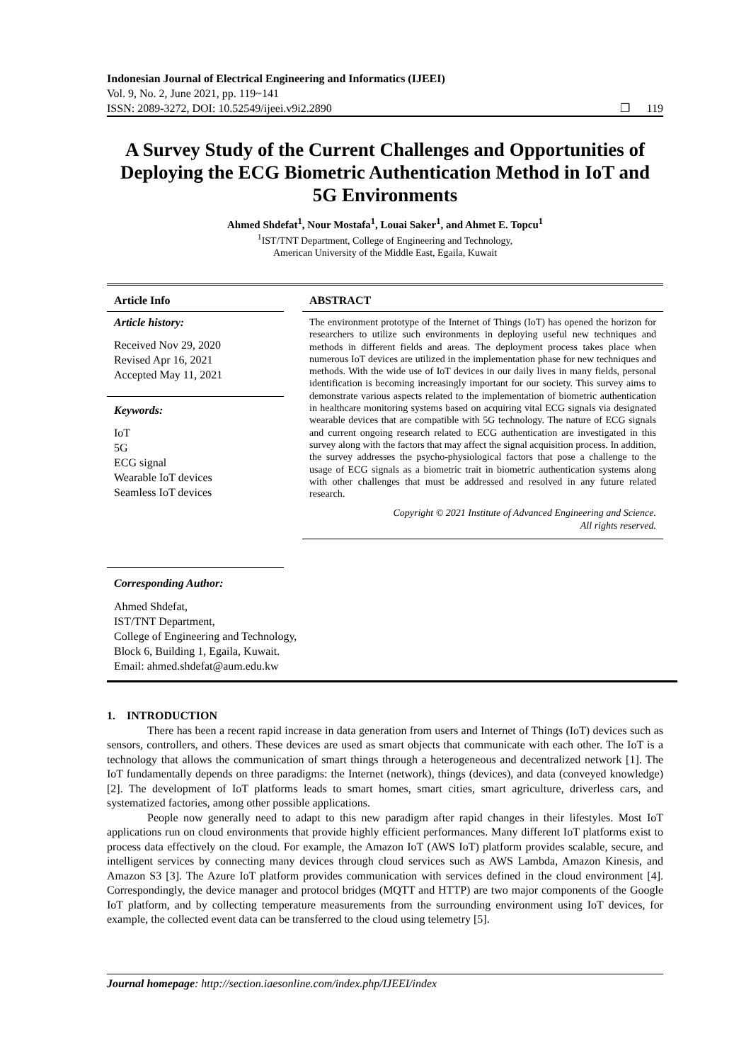Indonesian Journal of Electrical Engineering and Informatics (IJEEI)
Vol. 9, No. 2, June 2021, pp. 119~141
ISSN: 2089-3272, DOI: 10.52549/ijeei.v9i2.2890 ❐ 119
A Survey Study of the Current Challenges and Opportunities of Deploying the ECG Biometric Authentication Method in IoT and 5G Environments
Ahmed Shdefat<sup>1</sup>, Nour Mostafa<sup>1</sup>, Louai Saker<sup>1</sup>, and Ahmet E. Topcu<sup>1</sup>
<sup>1</sup> IST/TNT Department, College of Engineering and Technology,
American University of the Middle East, Egaila, Kuwait
Article Info
Article history:
Received Nov 29, 2020
Revised Apr 16, 2021
Accepted May 11, 2021
Keywords:
IoT
5G
ECG signal
Wearable IoT devices
Seamless IoT devices
ABSTRACT
The environment prototype of the Internet of Things (IoT) has opened the horizon for researchers to utilize such environments in deploying useful new techniques and methods in different fields and areas. The deployment process takes place when numerous IoT devices are utilized in the implementation phase for new techniques and methods. With the wide use of IoT devices in our daily lives in many fields, personal identification is becoming increasingly important for our society. This survey aims to demonstrate various aspects related to the implementation of biometric authentication in healthcare monitoring systems based on acquiring vital ECG signals via designated wearable devices that are compatible with 5G technology. The nature of ECG signals and current ongoing research related to ECG authentication are investigated in this survey along with the factors that may affect the signal acquisition process. In addition, the survey addresses the psycho-physiological factors that pose a challenge to the usage of ECG signals as a biometric trait in biometric authentication systems along with other challenges that must be addressed and resolved in any future related research.
Copyright © 2021 Institute of Advanced Engineering and Science.
All rights reserved.
Corresponding Author:
Ahmed Shdefat,
IST/TNT Department,
College of Engineering and Technology,
Block 6, Building 1, Egaila, Kuwait.
Email: ahmed.shdefat@aum.edu.kw
1. INTRODUCTION
There has been a recent rapid increase in data generation from users and Internet of Things (IoT) devices such as sensors, controllers, and others. These devices are used as smart objects that communicate with each other. The IoT is a technology that allows the communication of smart things through a heterogeneous and decentralized network [1]. The IoT fundamentally depends on three paradigms: the Internet (network), things (devices), and data (conveyed knowledge) [2]. The development of IoT platforms leads to smart homes, smart cities, smart agriculture, driverless cars, and systematized factories, among other possible applications.
People now generally need to adapt to this new paradigm after rapid changes in their lifestyles. Most IoT applications run on cloud environments that provide highly efficient performances. Many different IoT platforms exist to process data effectively on the cloud. For example, the Amazon IoT (AWS IoT) platform provides scalable, secure, and intelligent services by connecting many devices through cloud services such as AWS Lambda, Amazon Kinesis, and Amazon S3 [3]. The Azure IoT platform provides communication with services defined in the cloud environment [4]. Correspondingly, the device manager and protocol bridges (MQTT and HTTP) are two major components of the Google IoT platform, and by collecting temperature measurements from the surrounding environment using IoT devices, for example, the collected event data can be transferred to the cloud using telemetry [5].
Journal homepage: http://section.iaesonline.com/index.php/IJEEI/index